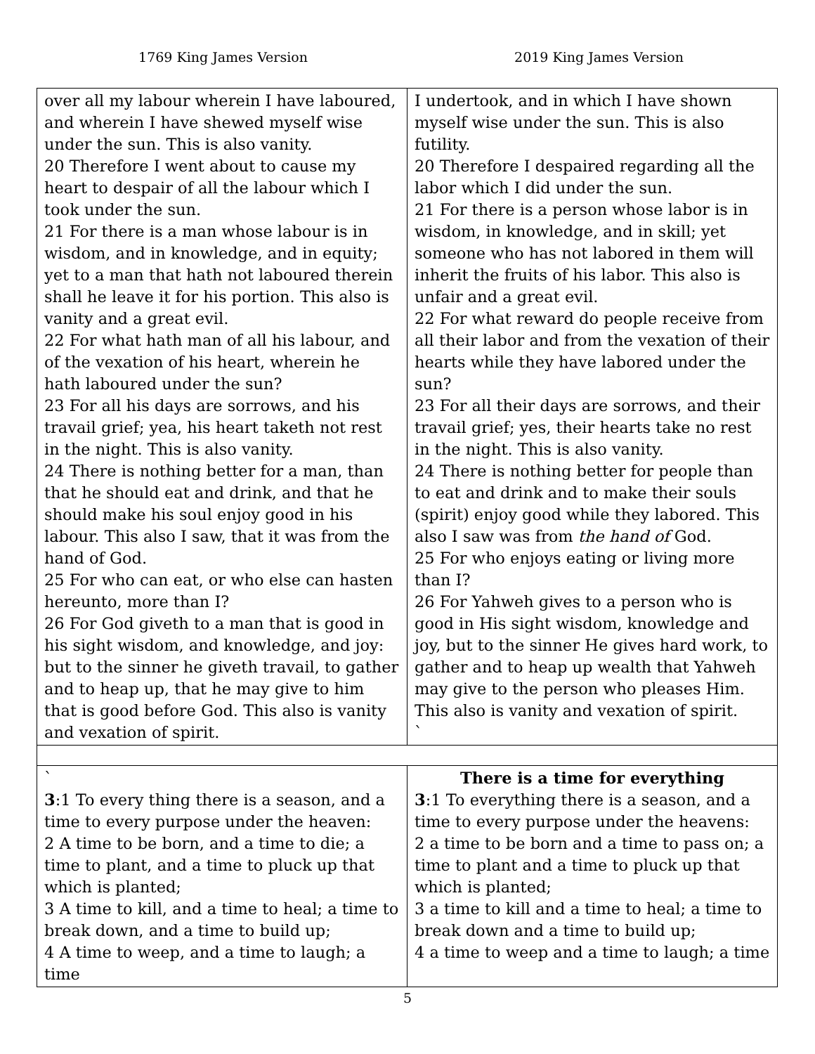1769 King James Version 2019 King James Version
| over all my labour wherein I have laboured, and wherein I have shewed myself wise under the sun. This is also vanity. 20 Therefore I went about to cause my heart to despair of all the labour which I took under the sun. 21 For there is a man whose labour is in wisdom, and in knowledge, and in equity; yet to a man that hath not laboured therein shall he leave it for his portion. This also is vanity and a great evil. 22 For what hath man of all his labour, and of the vexation of his heart, wherein he hath laboured under the sun? 23 For all his days are sorrows, and his travail grief; yea, his heart taketh not rest in the night. This is also vanity. 24 There is nothing better for a man, than that he should eat and drink, and that he should make his soul enjoy good in his labour. This also I saw, that it was from the hand of God. 25 For who can eat, or who else can hasten hereunto, more than I? 26 For God giveth to a man that is good in his sight wisdom, and knowledge, and joy: but to the sinner he giveth travail, to gather and to heap up, that he may give to him that is good before God. This also is vanity and vexation of spirit. | I undertook, and in which I have shown myself wise under the sun. This is also futility. 20 Therefore I despaired regarding all the labor which I did under the sun. 21 For there is a person whose labor is in wisdom, in knowledge, and in skill; yet someone who has not labored in them will inherit the fruits of his labor. This also is unfair and a great evil. 22 For what reward do people receive from all their labor and from the vexation of their hearts while they have labored under the sun? 23 For all their days are sorrows, and their travail grief; yes, their hearts take no rest in the night. This is also vanity. 24 There is nothing better for people than to eat and drink and to make their souls (spirit) enjoy good while they labored. This also I saw was from the hand of God. 25 For who enjoys eating or living more than I? 26 For Yahweh gives to a person who is good in His sight wisdom, knowledge and joy, but to the sinner He gives hard work, to gather and to heap up wealth that Yahweh may give to the person who pleases Him. This also is vanity and vexation of spirit. ` |
| ` 3 :1 To every thing there is a season, and a time to every purpose under the heaven: 2 A time to be born, and a time to die; a time to plant, and a time to pluck up that which is planted; 3 A time to kill, and a time to heal; a time to break down, and a time to build up; 4 A time to weep, and a time to laugh; a time | There is a time for everything 3 :1 To everything there is a season, and a time to every purpose under the heavens: 2 a time to be born and a time to pass on; a time to plant and a time to pluck up that which is planted; 3 a time to kill and a time to heal; a time to break down and a time to build up; 4 a time to weep and a time to laugh; a time |
5